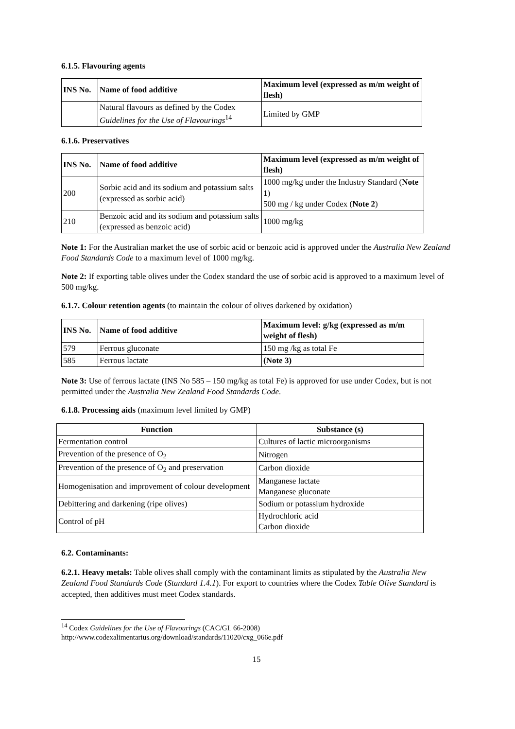6.1.5. Flavouring agents
| INS No. | Name of food additive | Maximum level (expressed as m/m weight of flesh) |
| --- | --- | --- |
| | Natural flavours as defined by the Codex Guidelines for the Use of Flavourings<sup>14</sup> | Limited by GMP |
6.1.6. Preservatives
| INS No. | Name of food additive | Maximum level (expressed as m/m weight of flesh) |
| --- | --- | --- |
| 200 | Sorbic acid and its sodium and potassium salts (expressed as sorbic acid) | 1000 mg/kg under the Industry Standard ( Note 1 ) 500 mg / kg under Codex ( Note 2 ) |
| 210 | Benzoic acid and its sodium and potassium salts (expressed as benzoic acid) | 1000 mg/kg |
Note 1: For the Australian market the use of sorbic acid or benzoic acid is approved under the Australia New Zealand Food Standards Code to a maximum level of 1000 mg/kg.
Note 2: If exporting table olives under the Codex standard the use of sorbic acid is approved to a maximum level of 500 mg/kg.
6.1.7. Colour retention agents (to maintain the colour of olives darkened by oxidation)
| INS No. | Name of food additive | Maximum level: g/kg (expressed as m/m weight of flesh) |
| --- | --- | --- |
| 579 | Ferrous gluconate | 150 mg /kg as total Fe |
| 585 | Ferrous lactate | (Note 3) |
Note 3: Use of ferrous lactate (INS No 585 – 150 mg/kg as total Fe) is approved for use under Codex, but is not permitted under the Australia New Zealand Food Standards Code.
6.1.8. Processing aids (maximum level limited by GMP)
| Function | Substance (s) |
| --- | --- |
| Fermentation control | Cultures of lactic microorganisms |
| Prevention of the presence of O<sub>2</sub> | Nitrogen |
| Prevention of the presence of O<sub>2</sub> and preservation | Carbon dioxide |
| Homogenisation and improvement of colour development | Manganese lactate Manganese gluconate |
| Debittering and darkening (ripe olives) | Sodium or potassium hydroxide |
| Control of pH | Hydrochloric acid Carbon dioxide |
6.2. Contaminants:
6.2.1. Heavy metals: Table olives shall comply with the contaminant limits as stipulated by the Australia New Zealand Food Standards Code (Standard 1.4.1). For export to countries where the Codex Table Olive Standard is accepted, then additives must meet Codex standards.
<sup>14</sup> Codex Guidelines for the Use of Flavourings (CAC/GL 66-2008)
http://www.codexalimentarius.org/download/standards/11020/cxg_066e.pdf
15